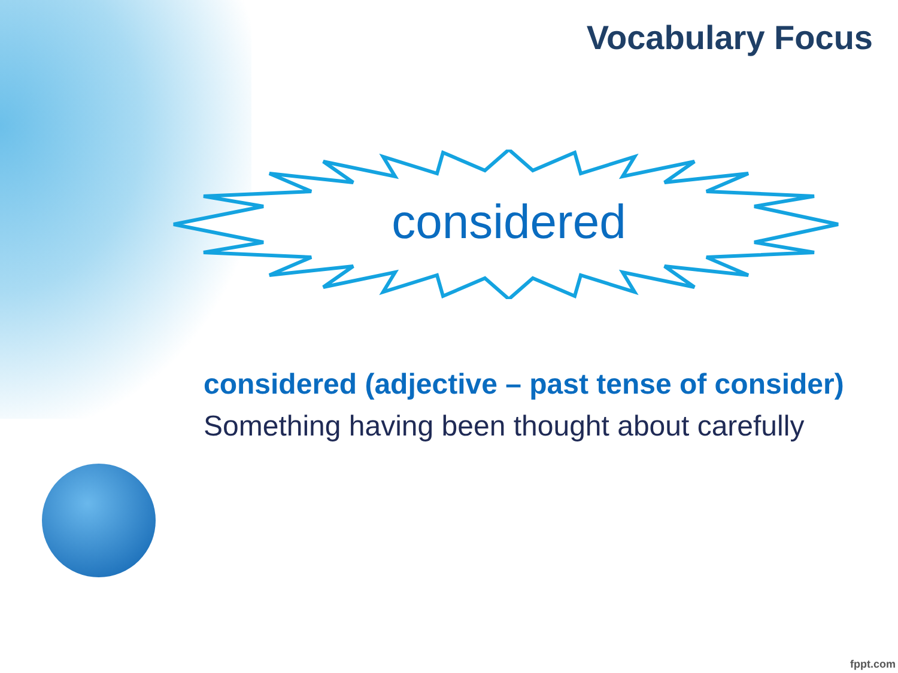Vocabulary Focus
considered
considered (adjective – past tense of consider)
Something having been thought about carefully
fppt.com